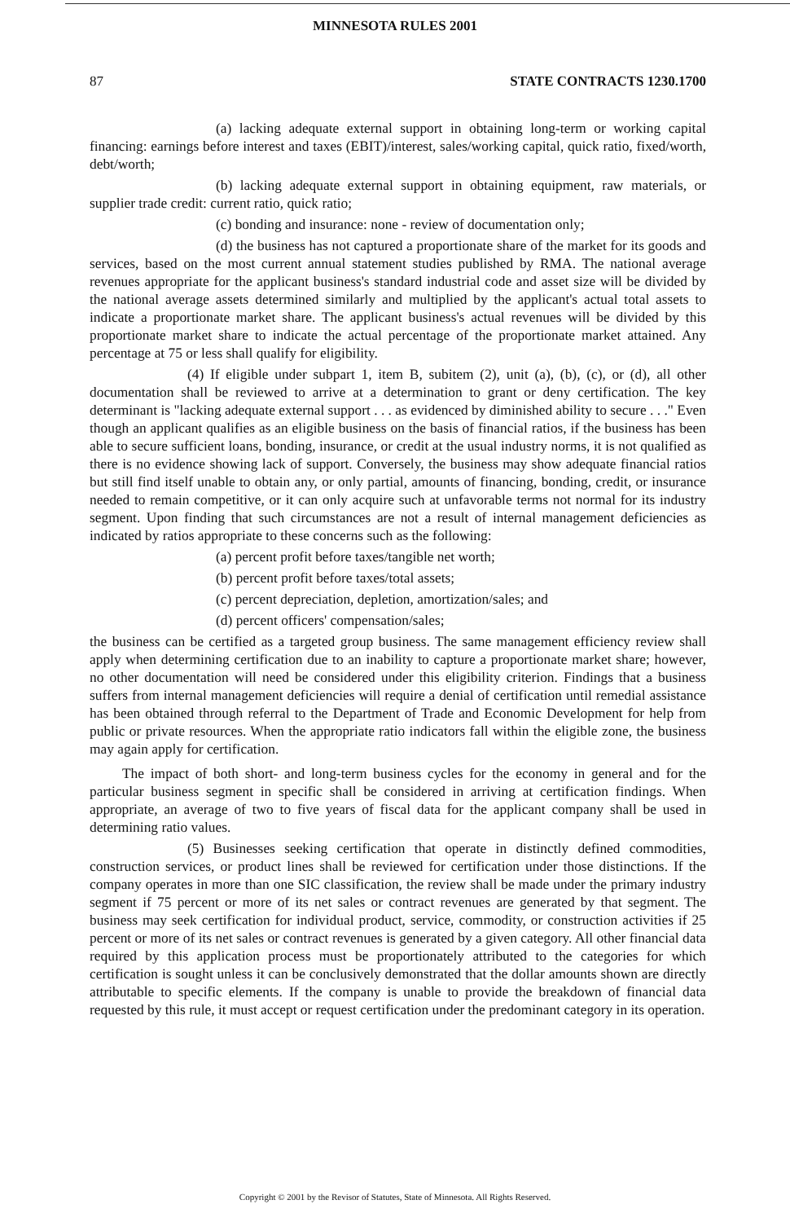MINNESOTA RULES 2001
87 STATE CONTRACTS 1230.1700
(a) lacking adequate external support in obtaining long-term or working capital financing: earnings before interest and taxes (EBIT)/interest, sales/working capital, quick ratio, fixed/worth, debt/worth;
(b) lacking adequate external support in obtaining equipment, raw materials, or supplier trade credit: current ratio, quick ratio;
(c) bonding and insurance: none - review of documentation only;
(d) the business has not captured a proportionate share of the market for its goods and services, based on the most current annual statement studies published by RMA. The national average revenues appropriate for the applicant business's standard industrial code and asset size will be divided by the national average assets determined similarly and multiplied by the applicant's actual total assets to indicate a proportionate market share. The applicant business's actual revenues will be divided by this proportionate market share to indicate the actual percentage of the proportionate market attained. Any percentage at 75 or less shall qualify for eligibility.
(4) If eligible under subpart 1, item B, subitem (2), unit (a), (b), (c), or (d), all other documentation shall be reviewed to arrive at a determination to grant or deny certification. The key determinant is "lacking adequate external support . . . as evidenced by diminished ability to secure . . ." Even though an applicant qualifies as an eligible business on the basis of financial ratios, if the business has been able to secure sufficient loans, bonding, insurance, or credit at the usual industry norms, it is not qualified as there is no evidence showing lack of support. Conversely, the business may show adequate financial ratios but still find itself unable to obtain any, or only partial, amounts of financing, bonding, credit, or insurance needed to remain competitive, or it can only acquire such at unfavorable terms not normal for its industry segment. Upon finding that such circumstances are not a result of internal management deficiencies as indicated by ratios appropriate to these concerns such as the following:
(a) percent profit before taxes/tangible net worth;
(b) percent profit before taxes/total assets;
(c) percent depreciation, depletion, amortization/sales; and
(d) percent officers' compensation/sales;
the business can be certified as a targeted group business. The same management efficiency review shall apply when determining certification due to an inability to capture a proportionate market share; however, no other documentation will need be considered under this eligibility criterion. Findings that a business suffers from internal management deficiencies will require a denial of certification until remedial assistance has been obtained through referral to the Department of Trade and Economic Development for help from public or private resources. When the appropriate ratio indicators fall within the eligible zone, the business may again apply for certification.
The impact of both short- and long-term business cycles for the economy in general and for the particular business segment in specific shall be considered in arriving at certification findings. When appropriate, an average of two to five years of fiscal data for the applicant company shall be used in determining ratio values.
(5) Businesses seeking certification that operate in distinctly defined commodities, construction services, or product lines shall be reviewed for certification under those distinctions. If the company operates in more than one SIC classification, the review shall be made under the primary industry segment if 75 percent or more of its net sales or contract revenues are generated by that segment. The business may seek certification for individual product, service, commodity, or construction activities if 25 percent or more of its net sales or contract revenues is generated by a given category. All other financial data required by this application process must be proportionately attributed to the categories for which certification is sought unless it can be conclusively demonstrated that the dollar amounts shown are directly attributable to specific elements. If the company is unable to provide the breakdown of financial data requested by this rule, it must accept or request certification under the predominant category in its operation.
Copyright © 2001 by the Revisor of Statutes, State of Minnesota. All Rights Reserved.